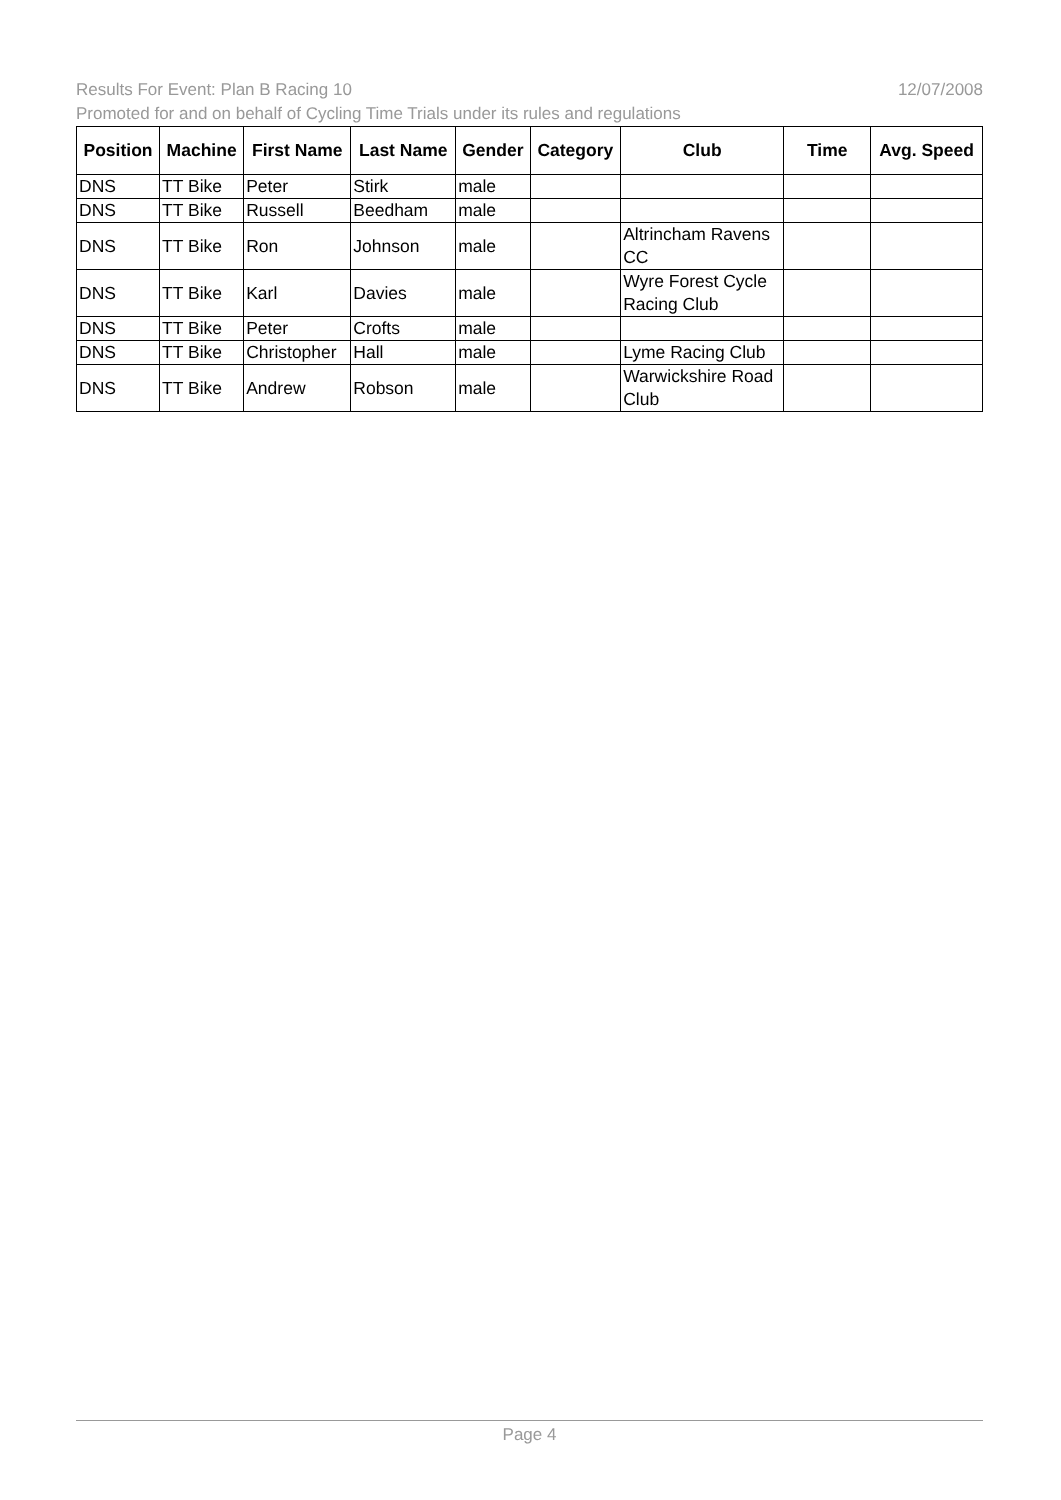Results For Event: Plan B Racing 10 12/07/2008
Promoted for and on behalf of Cycling Time Trials under its rules and regulations
| Position | Machine | First Name | Last Name | Gender | Category | Club | Time | Avg. Speed |
| --- | --- | --- | --- | --- | --- | --- | --- | --- |
| DNS | TT Bike | Peter | Stirk | male | | | | |
| DNS | TT Bike | Russell | Beedham | male | | | | |
| DNS | TT Bike | Ron | Johnson | male | | Altrincham Ravens CC | | |
| DNS | TT Bike | Karl | Davies | male | | Wyre Forest Cycle Racing Club | | |
| DNS | TT Bike | Peter | Crofts | male | | | | |
| DNS | TT Bike | Christopher | Hall | male | | Lyme Racing Club | | |
| DNS | TT Bike | Andrew | Robson | male | | Warwickshire Road Club | | |
Page 4